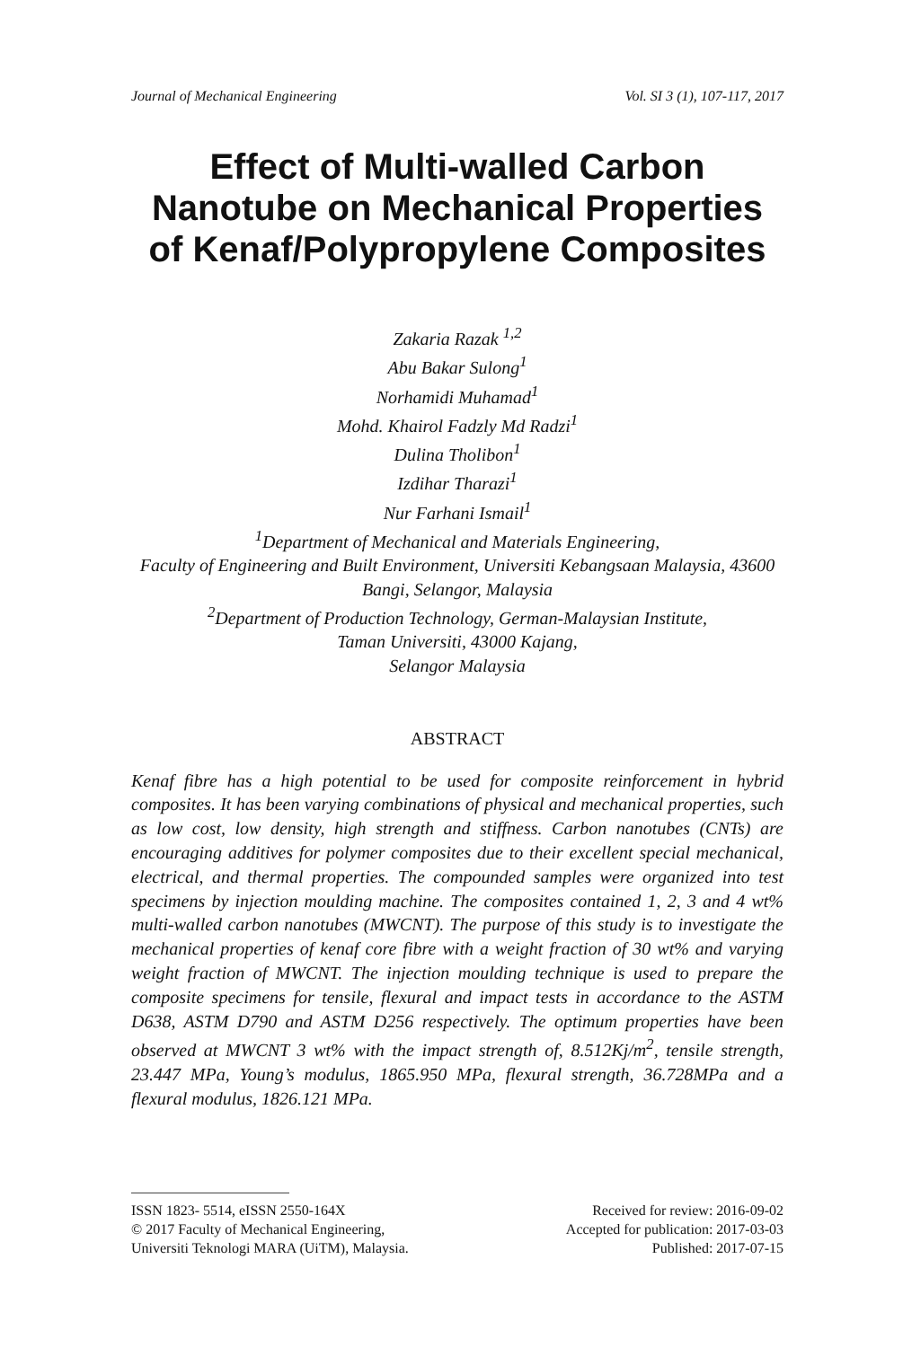Journal of Mechanical Engineering Vol. SI 3 (1), 107-117, 2017
Effect of Multi-walled Carbon Nanotube on Mechanical Properties of Kenaf/Polypropylene Composites
Zakaria Razak <sup>1,2</sup>
Abu Bakar Sulong<sup>1</sup>
Norhamidi Muhamad<sup>1</sup>
Mohd. Khairol Fadzly Md Radzi<sup>1</sup>
Dulina Tholibon<sup>1</sup>
Izdihar Tharazi<sup>1</sup>
Nur Farhani Ismail<sup>1</sup>
<sup>1</sup> Department of Mechanical and Materials Engineering,
Faculty of Engineering and Built Environment, Universiti Kebangsaan Malaysia, 43600 Bangi, Selangor, Malaysia
<sup>2</sup> Department of Production Technology, German-Malaysian Institute,
Taman Universiti, 43000 Kajang,
Selangor Malaysia
ABSTRACT
Kenaf fibre has a high potential to be used for composite reinforcement in hybrid composites. It has been varying combinations of physical and mechanical properties, such as low cost, low density, high strength and stiffness. Carbon nanotubes (CNTs) are encouraging additives for polymer composites due to their excellent special mechanical, electrical, and thermal properties. The compounded samples were organized into test specimens by injection moulding machine. The composites contained 1, 2, 3 and 4 wt% multi-walled carbon nanotubes (MWCNT). The purpose of this study is to investigate the mechanical properties of kenaf core fibre with a weight fraction of 30 wt% and varying weight fraction of MWCNT. The injection moulding technique is used to prepare the composite specimens for tensile, flexural and impact tests in accordance to the ASTM D638, ASTM D790 and ASTM D256 respectively. The optimum properties have been observed at MWCNT 3 wt% with the impact strength of, 8.512Kj/m<sup>2</sup>, tensile strength, 23.447 MPa, Young’s modulus, 1865.950 MPa, flexural strength, 36.728MPa and a flexural modulus, 1826.121 MPa.
ISSN 1823- 5514, eISSN 2550-164X
© 2017 Faculty of Mechanical Engineering,
Universiti Teknologi MARA (UiTM), Malaysia.
Received for review: 2016-09-02
Accepted for publication: 2017-03-03
Published: 2017-07-15